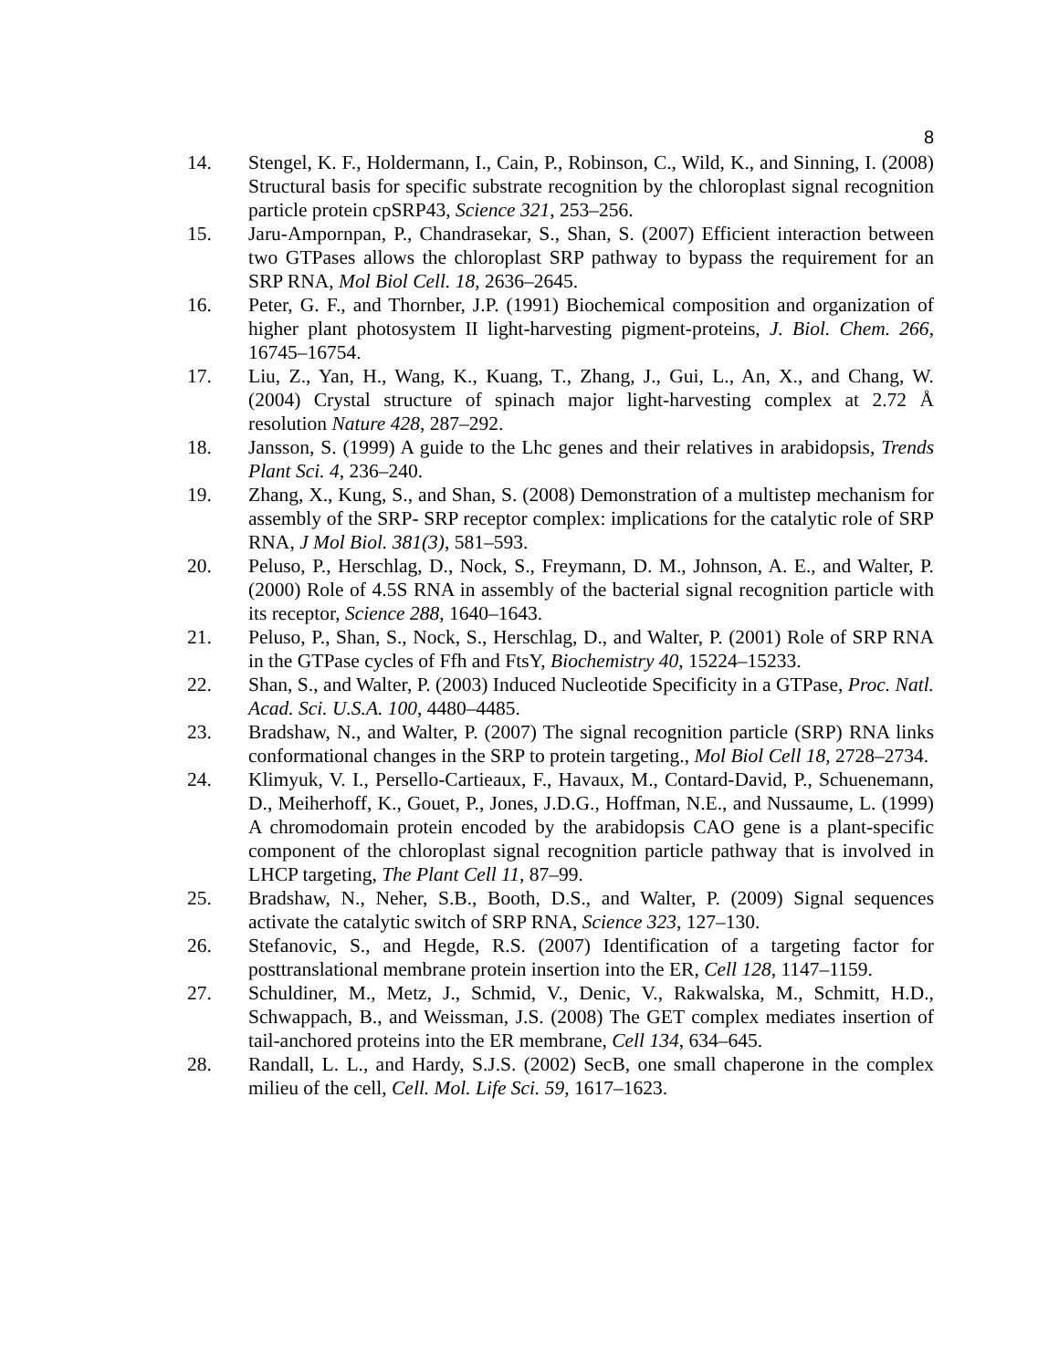8
14. Stengel, K. F., Holdermann, I., Cain, P., Robinson, C., Wild, K., and Sinning, I. (2008) Structural basis for specific substrate recognition by the chloroplast signal recognition particle protein cpSRP43, Science 321, 253–256.
15. Jaru-Ampornpan, P., Chandrasekar, S., Shan, S. (2007) Efficient interaction between two GTPases allows the chloroplast SRP pathway to bypass the requirement for an SRP RNA, Mol Biol Cell. 18, 2636–2645.
16. Peter, G. F., and Thornber, J.P. (1991) Biochemical composition and organization of higher plant photosystem II light-harvesting pigment-proteins, J. Biol. Chem. 266, 16745–16754.
17. Liu, Z., Yan, H., Wang, K., Kuang, T., Zhang, J., Gui, L., An, X., and Chang, W. (2004) Crystal structure of spinach major light-harvesting complex at 2.72 Å resolution Nature 428, 287–292.
18. Jansson, S. (1999) A guide to the Lhc genes and their relatives in arabidopsis, Trends Plant Sci. 4, 236–240.
19. Zhang, X., Kung, S., and Shan, S. (2008) Demonstration of a multistep mechanism for assembly of the SRP- SRP receptor complex: implications for the catalytic role of SRP RNA, J Mol Biol. 381(3), 581–593.
20. Peluso, P., Herschlag, D., Nock, S., Freymann, D. M., Johnson, A. E., and Walter, P. (2000) Role of 4.5S RNA in assembly of the bacterial signal recognition particle with its receptor, Science 288, 1640–1643.
21. Peluso, P., Shan, S., Nock, S., Herschlag, D., and Walter, P. (2001) Role of SRP RNA in the GTPase cycles of Ffh and FtsY, Biochemistry 40, 15224–15233.
22. Shan, S., and Walter, P. (2003) Induced Nucleotide Specificity in a GTPase, Proc. Natl. Acad. Sci. U.S.A. 100, 4480–4485.
23. Bradshaw, N., and Walter, P. (2007) The signal recognition particle (SRP) RNA links conformational changes in the SRP to protein targeting., Mol Biol Cell 18, 2728–2734.
24. Klimyuk, V. I., Persello-Cartieaux, F., Havaux, M., Contard-David, P., Schuenemann, D., Meiherhoff, K., Gouet, P., Jones, J.D.G., Hoffman, N.E., and Nussaume, L. (1999) A chromodomain protein encoded by the arabidopsis CAO gene is a plant-specific component of the chloroplast signal recognition particle pathway that is involved in LHCP targeting, The Plant Cell 11, 87–99.
25. Bradshaw, N., Neher, S.B., Booth, D.S., and Walter, P. (2009) Signal sequences activate the catalytic switch of SRP RNA, Science 323, 127–130.
26. Stefanovic, S., and Hegde, R.S. (2007) Identification of a targeting factor for posttranslational membrane protein insertion into the ER, Cell 128, 1147–1159.
27. Schuldiner, M., Metz, J., Schmid, V., Denic, V., Rakwalska, M., Schmitt, H.D., Schwappach, B., and Weissman, J.S. (2008) The GET complex mediates insertion of tail-anchored proteins into the ER membrane, Cell 134, 634–645.
28. Randall, L. L., and Hardy, S.J.S. (2002) SecB, one small chaperone in the complex milieu of the cell, Cell. Mol. Life Sci. 59, 1617–1623.